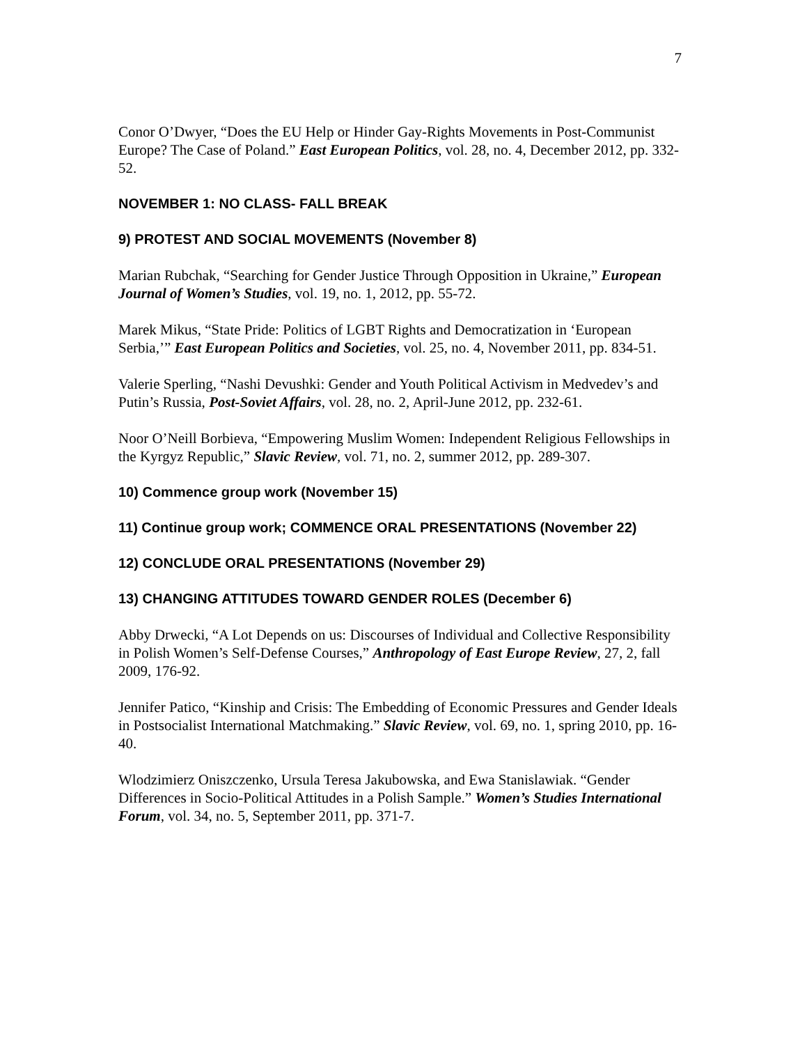7
Conor O’Dwyer, “Does the EU Help or Hinder Gay-Rights Movements in Post-Communist Europe? The Case of Poland.” East European Politics, vol. 28, no. 4, December 2012, pp. 332-52.
NOVEMBER 1: NO CLASS- FALL BREAK
9) PROTEST AND SOCIAL MOVEMENTS (November 8)
Marian Rubchak, “Searching for Gender Justice Through Opposition in Ukraine,” European Journal of Women’s Studies, vol. 19, no. 1, 2012, pp. 55-72.
Marek Mikus, “State Pride: Politics of LGBT Rights and Democratization in ‘European Serbia,’” East European Politics and Societies, vol. 25, no. 4, November 2011, pp. 834-51.
Valerie Sperling, “Nashi Devushki: Gender and Youth Political Activism in Medvedev’s and Putin’s Russia, Post-Soviet Affairs, vol. 28, no. 2, April-June 2012, pp. 232-61.
Noor O’Neill Borbieva, “Empowering Muslim Women: Independent Religious Fellowships in the Kyrgyz Republic,” Slavic Review, vol. 71, no. 2, summer 2012, pp. 289-307.
10) Commence group work (November 15)
11) Continue group work; COMMENCE ORAL PRESENTATIONS (November 22)
12) CONCLUDE ORAL PRESENTATIONS (November 29)
13) CHANGING ATTITUDES TOWARD GENDER ROLES (December 6)
Abby Drwecki, “A Lot Depends on us: Discourses of Individual and Collective Responsibility in Polish Women’s Self-Defense Courses,” Anthropology of East Europe Review, 27, 2, fall 2009, 176-92.
Jennifer Patico, “Kinship and Crisis: The Embedding of Economic Pressures and Gender Ideals in Postsocialist International Matchmaking.” Slavic Review, vol. 69, no. 1, spring 2010, pp. 16-40.
Wlodzimierz Oniszczenko, Ursula Teresa Jakubowska, and Ewa Stanislawiak. “Gender Differences in Socio-Political Attitudes in a Polish Sample.” Women’s Studies International Forum, vol. 34, no. 5, September 2011, pp. 371-7.